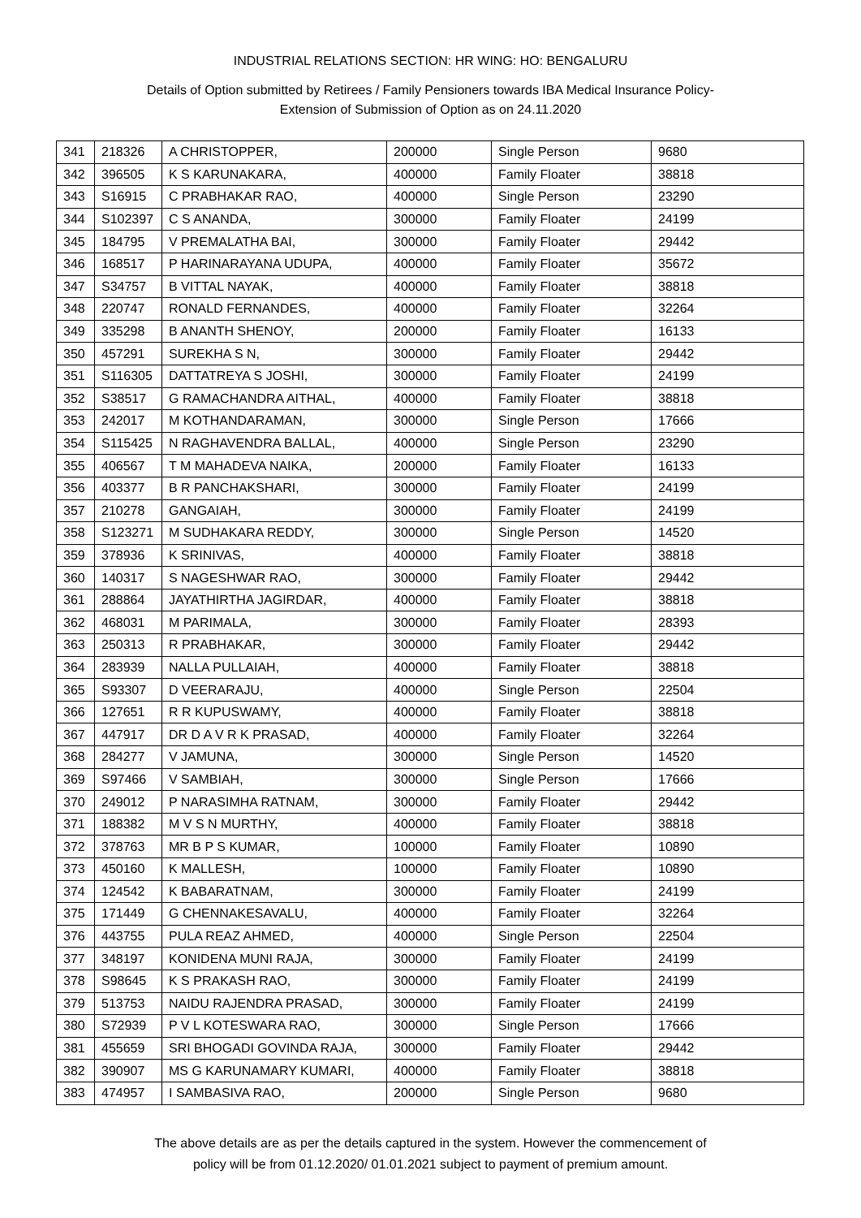INDUSTRIAL RELATIONS SECTION: HR WING: HO: BENGALURU
Details of Option submitted by Retirees / Family Pensioners towards IBA Medical Insurance Policy-
Extension of Submission of Option as on 24.11.2020
| 341 | 218326 | A CHRISTOPPER, | 200000 | Single Person | 9680 |
| 342 | 396505 | K S KARUNAKARA, | 400000 | Family Floater | 38818 |
| 343 | S16915 | C PRABHAKAR RAO, | 400000 | Single Person | 23290 |
| 344 | S102397 | C S ANANDA, | 300000 | Family Floater | 24199 |
| 345 | 184795 | V PREMALATHA BAI, | 300000 | Family Floater | 29442 |
| 346 | 168517 | P HARINARAYANA UDUPA, | 400000 | Family Floater | 35672 |
| 347 | S34757 | B VITTAL NAYAK, | 400000 | Family Floater | 38818 |
| 348 | 220747 | RONALD FERNANDES, | 400000 | Family Floater | 32264 |
| 349 | 335298 | B ANANTH SHENOY, | 200000 | Family Floater | 16133 |
| 350 | 457291 | SUREKHA S N, | 300000 | Family Floater | 29442 |
| 351 | S116305 | DATTATREYA S JOSHI, | 300000 | Family Floater | 24199 |
| 352 | S38517 | G RAMACHANDRA AITHAL, | 400000 | Family Floater | 38818 |
| 353 | 242017 | M KOTHANDARAMAN, | 300000 | Single Person | 17666 |
| 354 | S115425 | N RAGHAVENDRA BALLAL, | 400000 | Single Person | 23290 |
| 355 | 406567 | T M MAHADEVA NAIKA, | 200000 | Family Floater | 16133 |
| 356 | 403377 | B R PANCHAKSHARI, | 300000 | Family Floater | 24199 |
| 357 | 210278 | GANGAIAH, | 300000 | Family Floater | 24199 |
| 358 | S123271 | M SUDHAKARA REDDY, | 300000 | Single Person | 14520 |
| 359 | 378936 | K SRINIVAS, | 400000 | Family Floater | 38818 |
| 360 | 140317 | S NAGESHWAR RAO, | 300000 | Family Floater | 29442 |
| 361 | 288864 | JAYATHIRTHA JAGIRDAR, | 400000 | Family Floater | 38818 |
| 362 | 468031 | M PARIMALA, | 300000 | Family Floater | 28393 |
| 363 | 250313 | R PRABHAKAR, | 300000 | Family Floater | 29442 |
| 364 | 283939 | NALLA PULLAIAH, | 400000 | Family Floater | 38818 |
| 365 | S93307 | D VEERARAJU, | 400000 | Single Person | 22504 |
| 366 | 127651 | R R KUPUSWAMY, | 400000 | Family Floater | 38818 |
| 367 | 447917 | DR D A V R K PRASAD, | 400000 | Family Floater | 32264 |
| 368 | 284277 | V JAMUNA, | 300000 | Single Person | 14520 |
| 369 | S97466 | V SAMBIAH, | 300000 | Single Person | 17666 |
| 370 | 249012 | P NARASIMHA RATNAM, | 300000 | Family Floater | 29442 |
| 371 | 188382 | M V S N MURTHY, | 400000 | Family Floater | 38818 |
| 372 | 378763 | MR B P S KUMAR, | 100000 | Family Floater | 10890 |
| 373 | 450160 | K MALLESH, | 100000 | Family Floater | 10890 |
| 374 | 124542 | K BABARATNAM, | 300000 | Family Floater | 24199 |
| 375 | 171449 | G CHENNAKESAVALU, | 400000 | Family Floater | 32264 |
| 376 | 443755 | PULA REAZ AHMED, | 400000 | Single Person | 22504 |
| 377 | 348197 | KONIDENA MUNI RAJA, | 300000 | Family Floater | 24199 |
| 378 | S98645 | K S PRAKASH RAO, | 300000 | Family Floater | 24199 |
| 379 | 513753 | NAIDU RAJENDRA PRASAD, | 300000 | Family Floater | 24199 |
| 380 | S72939 | P V L KOTESWARA RAO, | 300000 | Single Person | 17666 |
| 381 | 455659 | SRI BHOGADI GOVINDA RAJA, | 300000 | Family Floater | 29442 |
| 382 | 390907 | MS G KARUNAMARY KUMARI, | 400000 | Family Floater | 38818 |
| 383 | 474957 | I SAMBASIVA RAO, | 200000 | Single Person | 9680 |
The above details are as per the details captured in the system. However the commencement of
policy will be from 01.12.2020/ 01.01.2021 subject to payment of premium amount.